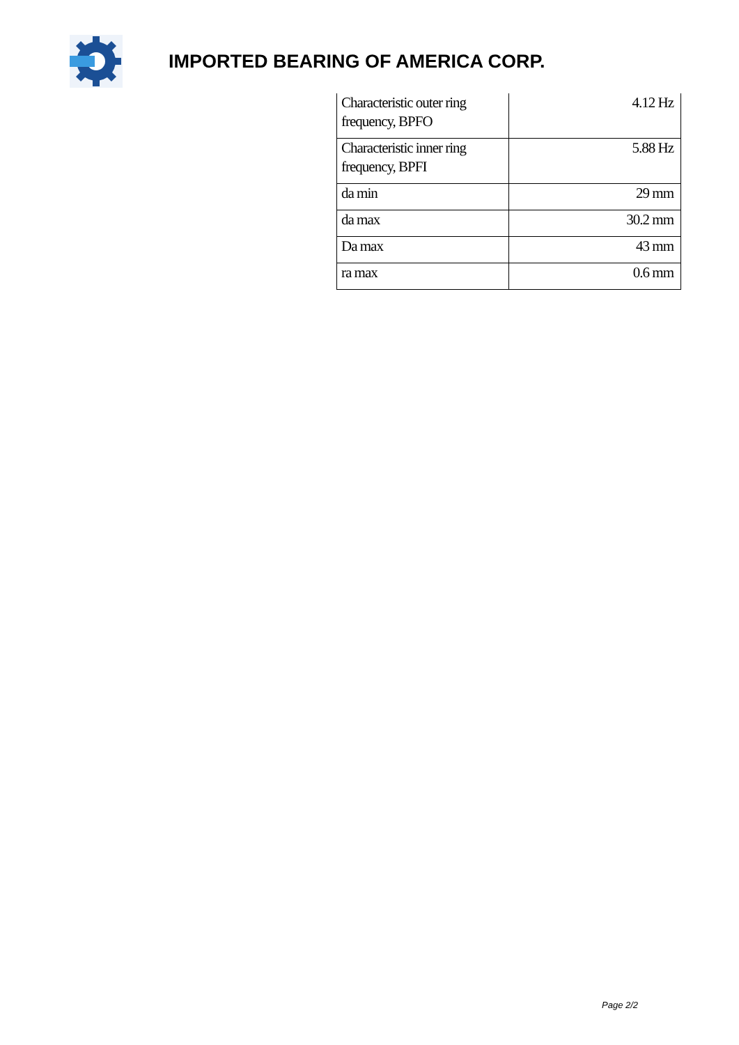IMPORTED BEARING OF AMERICA CORP.
| Characteristic outer ring frequency, BPFO | 4.12 Hz |
| Characteristic inner ring frequency, BPFI | 5.88 Hz |
| da min | 29 mm |
| da max | 30.2 mm |
| Da max | 43 mm |
| ra max | 0.6 mm |
Page 2/2